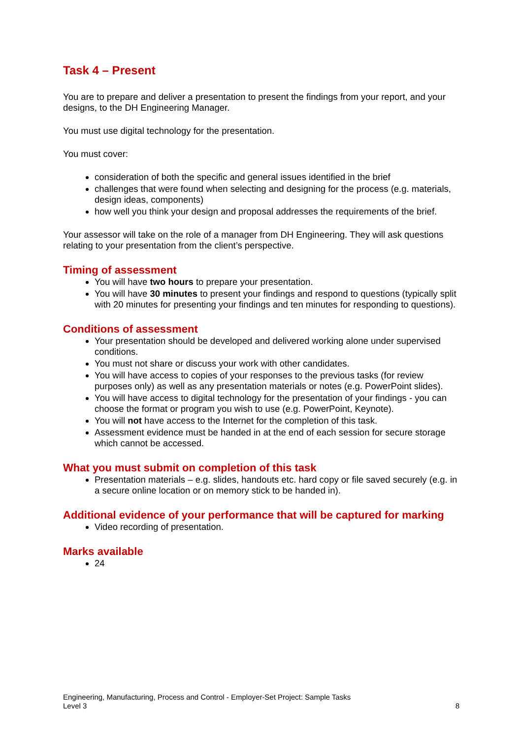Task 4 – Present
You are to prepare and deliver a presentation to present the findings from your report, and your designs, to the DH Engineering Manager.
You must use digital technology for the presentation.
You must cover:
consideration of both the specific and general issues identified in the brief
challenges that were found when selecting and designing for the process (e.g. materials, design ideas, components)
how well you think your design and proposal addresses the requirements of the brief.
Your assessor will take on the role of a manager from DH Engineering. They will ask questions relating to your presentation from the client’s perspective.
Timing of assessment
You will have two hours to prepare your presentation.
You will have 30 minutes to present your findings and respond to questions (typically split with 20 minutes for presenting your findings and ten minutes for responding to questions).
Conditions of assessment
Your presentation should be developed and delivered working alone under supervised conditions.
You must not share or discuss your work with other candidates.
You will have access to copies of your responses to the previous tasks (for review purposes only) as well as any presentation materials or notes (e.g. PowerPoint slides).
You will have access to digital technology for the presentation of your findings - you can choose the format or program you wish to use (e.g. PowerPoint, Keynote).
You will not have access to the Internet for the completion of this task.
Assessment evidence must be handed in at the end of each session for secure storage which cannot be accessed.
What you must submit on completion of this task
Presentation materials – e.g. slides, handouts etc. hard copy or file saved securely (e.g. in a secure online location or on memory stick to be handed in).
Additional evidence of your performance that will be captured for marking
Video recording of presentation.
Marks available
24
Engineering, Manufacturing, Process and Control - Employer-Set Project: Sample Tasks
Level 3 8